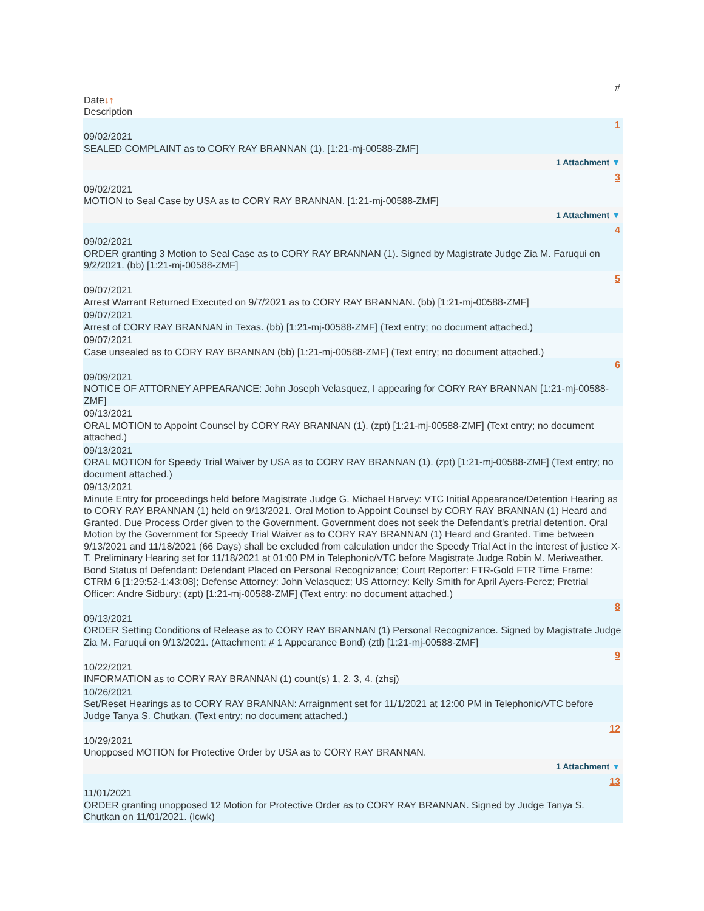#
Date↓↑
Description
1
09/02/2021
SEALED COMPLAINT as to CORY RAY BRANNAN (1). [1:21-mj-00588-ZMF]
1 Attachment ▼
3
09/02/2021
MOTION to Seal Case by USA as to CORY RAY BRANNAN. [1:21-mj-00588-ZMF]
1 Attachment ▼
4
09/02/2021
ORDER granting 3 Motion to Seal Case as to CORY RAY BRANNAN (1). Signed by Magistrate Judge Zia M. Faruqui on 9/2/2021. (bb) [1:21-mj-00588-ZMF]
5
09/07/2021
Arrest Warrant Returned Executed on 9/7/2021 as to CORY RAY BRANNAN. (bb) [1:21-mj-00588-ZMF]
09/07/2021
Arrest of CORY RAY BRANNAN in Texas. (bb) [1:21-mj-00588-ZMF] (Text entry; no document attached.)
09/07/2021
Case unsealed as to CORY RAY BRANNAN (bb) [1:21-mj-00588-ZMF] (Text entry; no document attached.)
6
09/09/2021
NOTICE OF ATTORNEY APPEARANCE: John Joseph Velasquez, I appearing for CORY RAY BRANNAN [1:21-mj-00588-ZMF]
09/13/2021
ORAL MOTION to Appoint Counsel by CORY RAY BRANNAN (1). (zpt) [1:21-mj-00588-ZMF] (Text entry; no document attached.)
09/13/2021
ORAL MOTION for Speedy Trial Waiver by USA as to CORY RAY BRANNAN (1). (zpt) [1:21-mj-00588-ZMF] (Text entry; no document attached.)
09/13/2021
Minute Entry for proceedings held before Magistrate Judge G. Michael Harvey: VTC Initial Appearance/Detention Hearing as to CORY RAY BRANNAN (1) held on 9/13/2021. Oral Motion to Appoint Counsel by CORY RAY BRANNAN (1) Heard and Granted. Due Process Order given to the Government. Government does not seek the Defendant's pretrial detention. Oral Motion by the Government for Speedy Trial Waiver as to CORY RAY BRANNAN (1) Heard and Granted. Time between 9/13/2021 and 11/18/2021 (66 Days) shall be excluded from calculation under the Speedy Trial Act in the interest of justice X-T. Preliminary Hearing set for 11/18/2021 at 01:00 PM in Telephonic/VTC before Magistrate Judge Robin M. Meriweather. Bond Status of Defendant: Defendant Placed on Personal Recognizance; Court Reporter: FTR-Gold FTR Time Frame: CTRM 6 [1:29:52-1:43:08]; Defense Attorney: John Velasquez; US Attorney: Kelly Smith for April Ayers-Perez; Pretrial Officer: Andre Sidbury; (zpt) [1:21-mj-00588-ZMF] (Text entry; no document attached.)
8
09/13/2021
ORDER Setting Conditions of Release as to CORY RAY BRANNAN (1) Personal Recognizance. Signed by Magistrate Judge Zia M. Faruqui on 9/13/2021. (Attachment: # 1 Appearance Bond) (ztl) [1:21-mj-00588-ZMF]
9
10/22/2021
INFORMATION as to CORY RAY BRANNAN (1) count(s) 1, 2, 3, 4. (zhsj)
10/26/2021
Set/Reset Hearings as to CORY RAY BRANNAN: Arraignment set for 11/1/2021 at 12:00 PM in Telephonic/VTC before Judge Tanya S. Chutkan. (Text entry; no document attached.)
12
10/29/2021
Unopposed MOTION for Protective Order by USA as to CORY RAY BRANNAN.
1 Attachment ▼
13
11/01/2021
ORDER granting unopposed 12 Motion for Protective Order as to CORY RAY BRANNAN. Signed by Judge Tanya S. Chutkan on 11/01/2021. (lcwk)